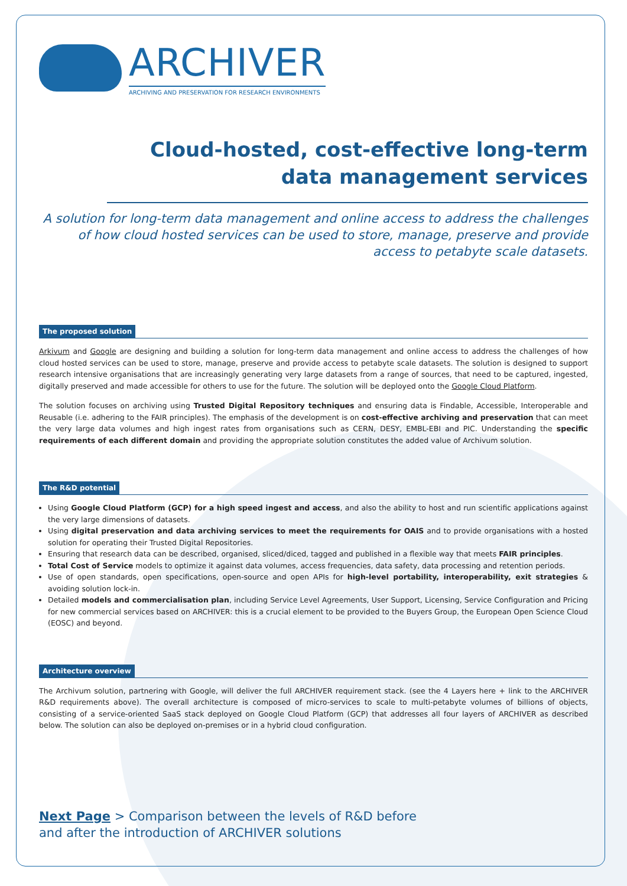ARCHIVER
ARCHIVING AND PRESERVATION FOR RESEARCH ENVIRONMENTS
Cloud-hosted, cost-effective long-term
data management services
A solution for long-term data management and online access to address the challenges of how cloud hosted services can be used to store, manage, preserve and provide access to petabyte scale datasets.
The proposed solution
Arkivum and Google are designing and building a solution for long-term data management and online access to address the challenges of how cloud hosted services can be used to store, manage, preserve and provide access to petabyte scale datasets. The solution is designed to support research intensive organisations that are increasingly generating very large datasets from a range of sources, that need to be captured, ingested, digitally preserved and made accessible for others to use for the future. The solution will be deployed onto the Google Cloud Platform.
The solution focuses on archiving using Trusted Digital Repository techniques and ensuring data is Findable, Accessible, Interoperable and Reusable (i.e. adhering to the FAIR principles). The emphasis of the development is on cost-effective archiving and preservation that can meet the very large data volumes and high ingest rates from organisations such as CERN, DESY, EMBL-EBI and PIC. Understanding the specific requirements of each different domain and providing the appropriate solution constitutes the added value of Archivum solution.
The R&D potential
Using Google Cloud Platform (GCP) for a high speed ingest and access, and also the ability to host and run scientific applications against the very large dimensions of datasets.
Using digital preservation and data archiving services to meet the requirements for OAIS and to provide organisations with a hosted solution for operating their Trusted Digital Repositories.
Ensuring that research data can be described, organised, sliced/diced, tagged and published in a flexible way that meets FAIR principles.
Total Cost of Service models to optimize it against data volumes, access frequencies, data safety, data processing and retention periods.
Use of open standards, open specifications, open-source and open APIs for high-level portability, interoperability, exit strategies & avoiding solution lock-in.
Detailed models and commercialisation plan, including Service Level Agreements, User Support, Licensing, Service Configuration and Pricing for new commercial services based on ARCHIVER: this is a crucial element to be provided to the Buyers Group, the European Open Science Cloud (EOSC) and beyond.
Architecture overview
The Archivum solution, partnering with Google, will deliver the full ARCHIVER requirement stack. (see the 4 Layers here + link to the ARCHIVER R&D requirements above). The overall architecture is composed of micro-services to scale to multi-petabyte volumes of billions of objects, consisting of a service-oriented SaaS stack deployed on Google Cloud Platform (GCP) that addresses all four layers of ARCHIVER as described below. The solution can also be deployed on-premises or in a hybrid cloud configuration.
Next Page > Comparison between the levels of R&D before
and after the introduction of ARCHIVER solutions